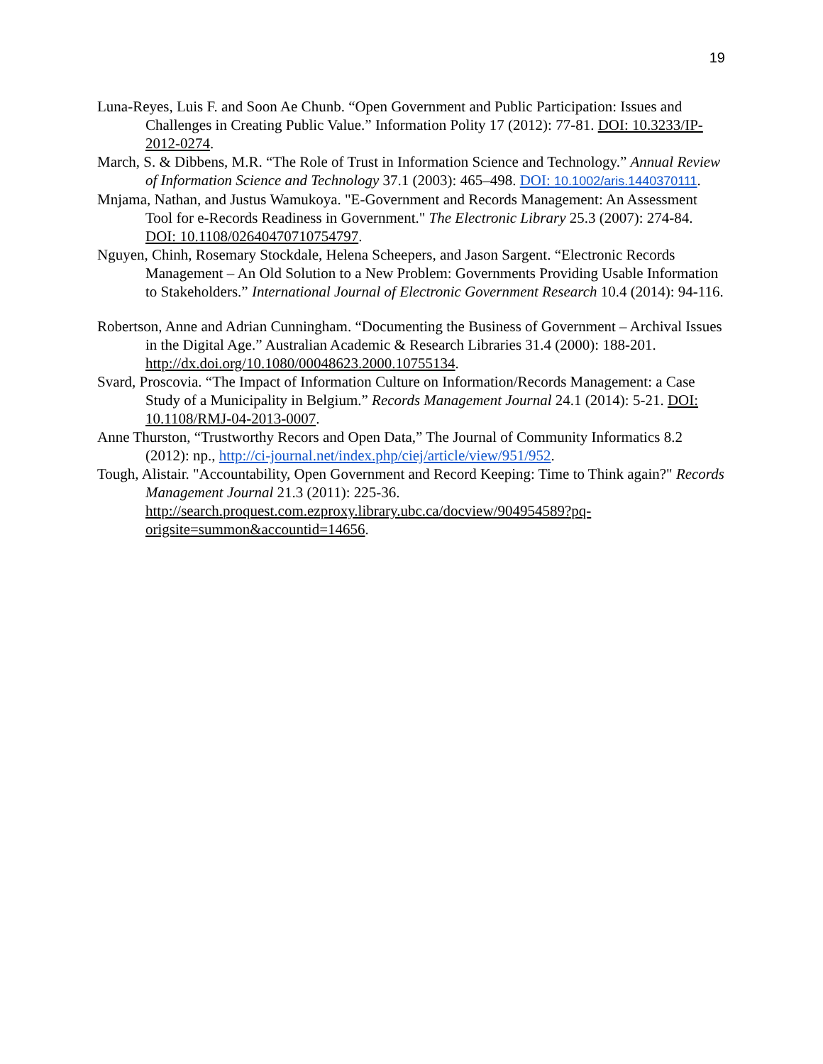19
Luna-Reyes, Luis F. and Soon Ae Chunb. “Open Government and Public Participation: Issues and Challenges in Creating Public Value.” Information Polity 17 (2012): 77-81. DOI: 10.3233/IP-2012-0274.
March, S. & Dibbens, M.R. “The Role of Trust in Information Science and Technology.” Annual Review of Information Science and Technology 37.1 (2003): 465–498. DOI: 10.1002/aris.1440370111.
Mnjama, Nathan, and Justus Wamukoya. "E-Government and Records Management: An Assessment Tool for e-Records Readiness in Government." The Electronic Library 25.3 (2007): 274-84. DOI: 10.1108/02640470710754797.
Nguyen, Chinh, Rosemary Stockdale, Helena Scheepers, and Jason Sargent. “Electronic Records Management – An Old Solution to a New Problem: Governments Providing Usable Information to Stakeholders.” International Journal of Electronic Government Research 10.4 (2014): 94-116.
Robertson, Anne and Adrian Cunningham. “Documenting the Business of Government – Archival Issues in the Digital Age.” Australian Academic & Research Libraries 31.4 (2000): 188-201. http://dx.doi.org/10.1080/00048623.2000.10755134.
Svard, Proscovia. “The Impact of Information Culture on Information/Records Management: a Case Study of a Municipality in Belgium.” Records Management Journal 24.1 (2014): 5-21. DOI: 10.1108/RMJ-04-2013-0007.
Anne Thurston, “Trustworthy Recors and Open Data,” The Journal of Community Informatics 8.2 (2012): np., http://ci-journal.net/index.php/ciej/article/view/951/952.
Tough, Alistair. "Accountability, Open Government and Record Keeping: Time to Think again?" Records Management Journal 21.3 (2011): 225-36. http://search.proquest.com.ezproxy.library.ubc.ca/docview/904954589?pq-origsite=summon&accountid=14656.